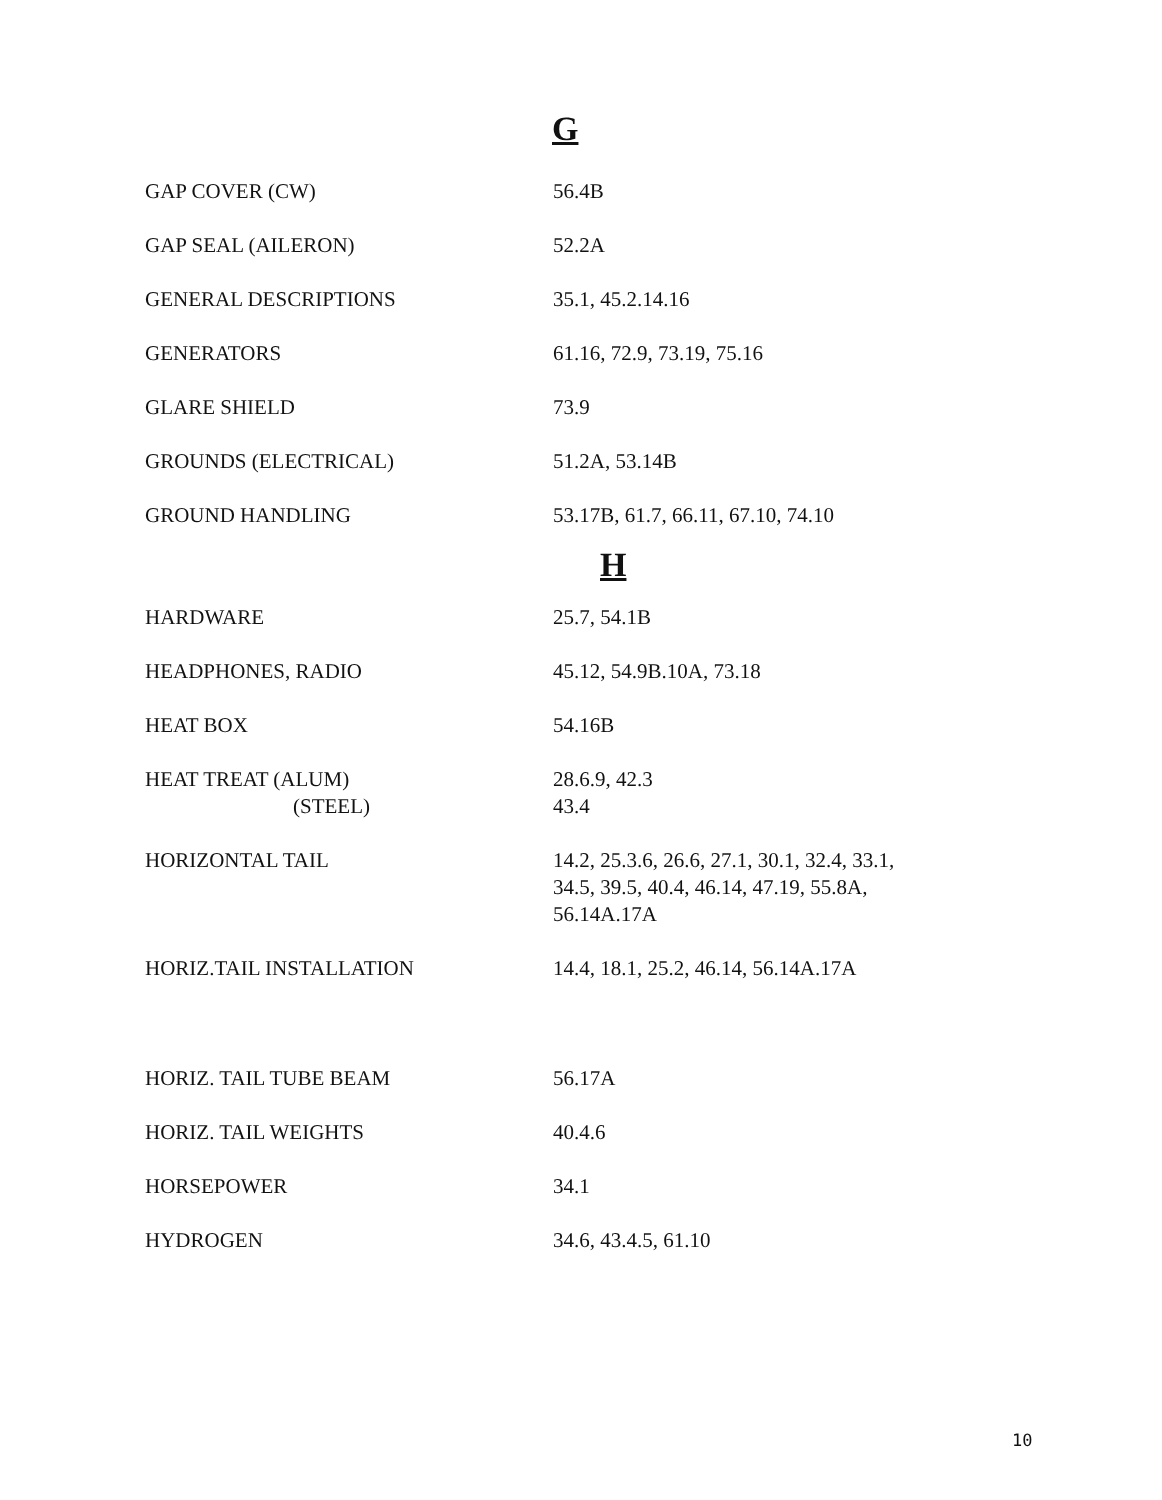G
| GAP COVER (CW) | 56.4B |
| GAP SEAL (AILERON) | 52.2A |
| GENERAL DESCRIPTIONS | 35.1, 45.2.14.16 |
| GENERATORS | 61.16, 72.9, 73.19, 75.16 |
| GLARE SHIELD | 73.9 |
| GROUNDS (ELECTRICAL) | 51.2A, 53.14B |
| GROUND HANDLING | 53.17B, 61.7, 66.11, 67.10, 74.10 |
H
| HARDWARE | 25.7, 54.1B |
| HEADPHONES, RADIO | 45.12, 54.9B.10A, 73.18 |
| HEAT BOX | 54.16B |
| HEAT TREAT (ALUM) (STEEL) | 28.6.9, 42.3 43.4 |
| HORIZONTAL TAIL | 14.2, 25.3.6, 26.6, 27.1, 30.1, 32.4, 33.1, 34.5, 39.5, 40.4, 46.14, 47.19, 55.8A, 56.14A.17A |
| HORIZ.TAIL INSTALLATION | 14.4, 18.1, 25.2, 46.14, 56.14A.17A |
| HORIZ. TAIL TUBE BEAM | 56.17A |
| HORIZ. TAIL WEIGHTS | 40.4.6 |
| HORSEPOWER | 34.1 |
| HYDROGEN | 34.6, 43.4.5, 61.10 |
10